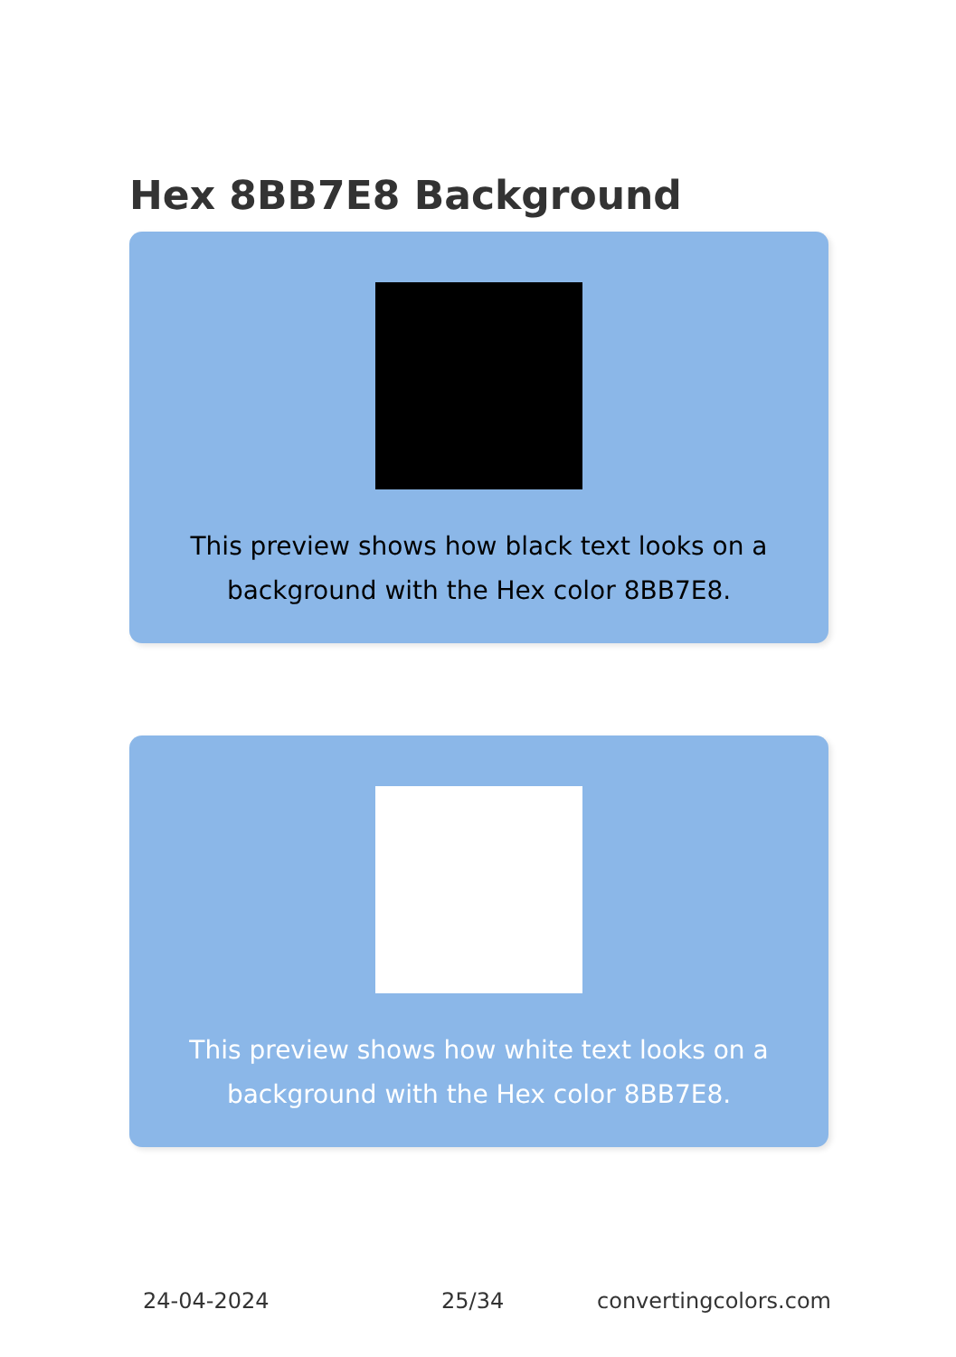Hex 8BB7E8 Background
This preview shows how black text looks on a background with the Hex color 8BB7E8.
This preview shows how white text looks on a background with the Hex color 8BB7E8.
24-04-2024 25/34 convertingcolors.com